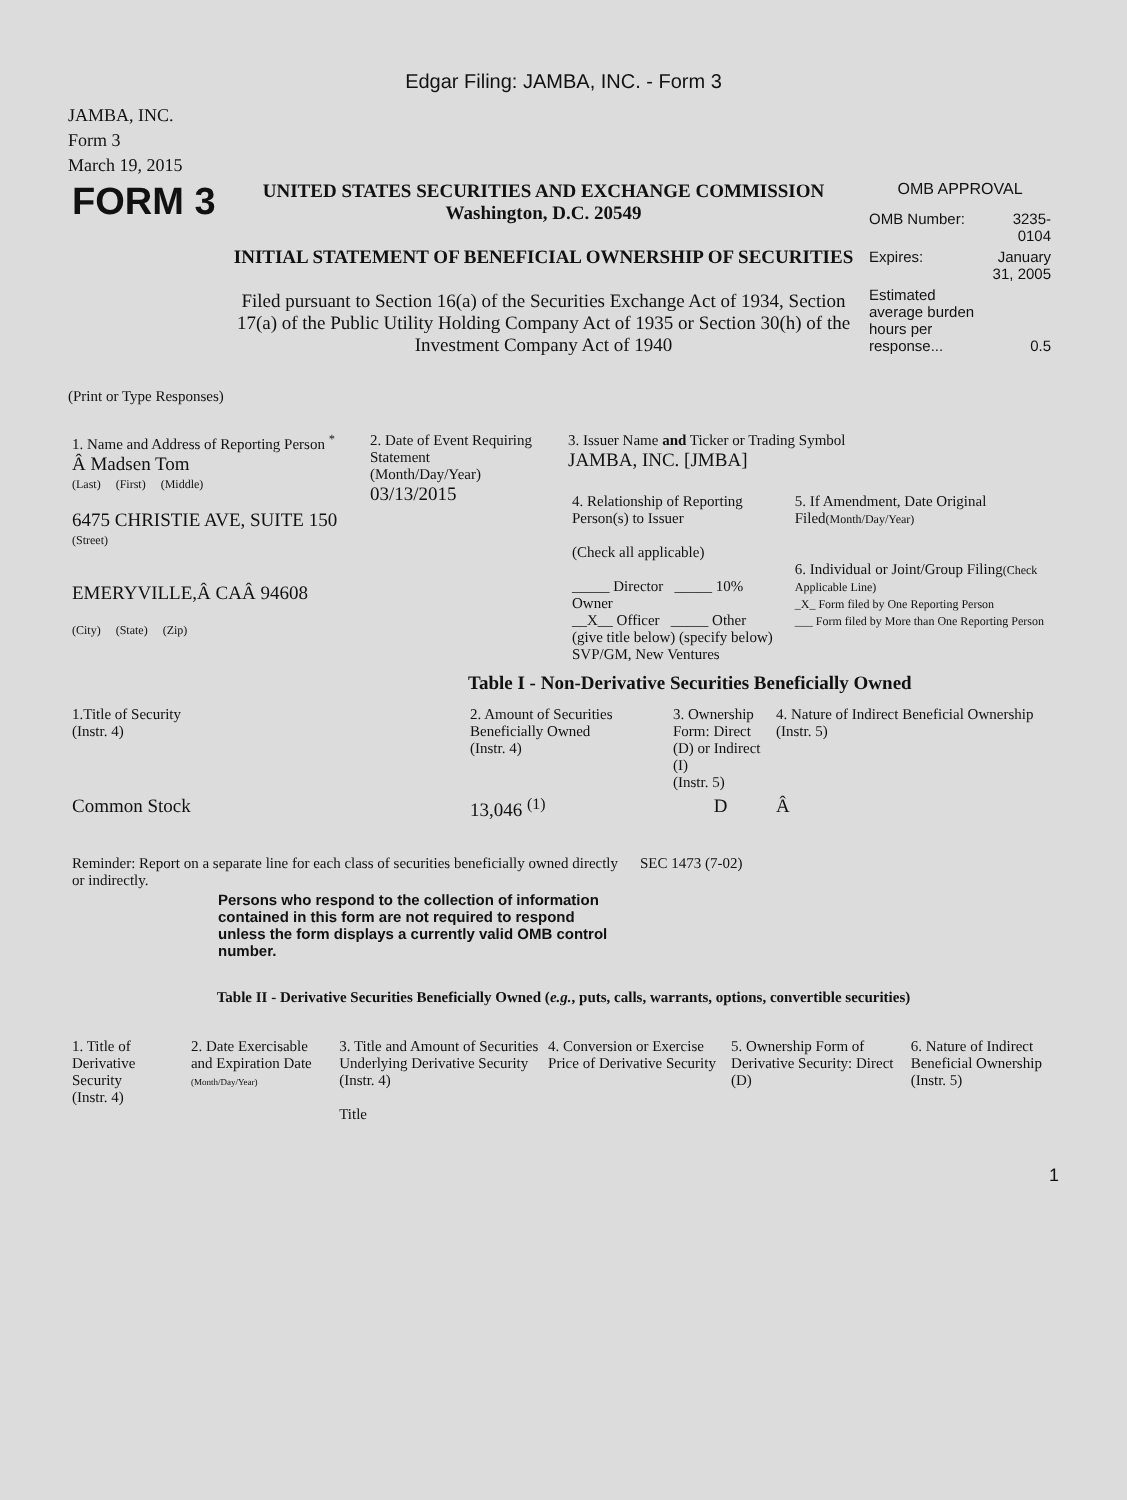Edgar Filing: JAMBA, INC. - Form 3
JAMBA, INC.
Form 3
March 19, 2015
| FORM 3 | UNITED STATES SECURITIES AND EXCHANGE COMMISSION Washington, D.C. 20549 INITIAL STATEMENT OF BENEFICIAL OWNERSHIP OF SECURITIES Filed pursuant to Section 16(a) of the Securities Exchange Act of 1934, Section 17(a) of the Public Utility Holding Company Act of 1935 or Section 30(h) of the Investment Company Act of 1940 | OMB APPROVAL / OMB Number: / 3235-0104 / / Expires: / January 31, 2005 / / Estimated average burden hours per response... / 0.5 / |
(Print or Type Responses)
| 1. Name and Address of Reporting Person <sup>*</sup> Â Madsen Tom (Last) (First) (Middle) 6475 CHRISTIE AVE, SUITE 150 (Street) EMERYVILLE,Â CAÂ 94608 (City) (State) (Zip) | 2. Date of Event Requiring Statement (Month/Day/Year) 03/13/2015 | 3. Issuer Name and Ticker or Trading Symbol JAMBA, INC. [JMBA] / 4. Relationship of Reporting Person(s) to Issuer (Check all applicable) _____ Director _____ 10% Owner __X__ Officer _____ Other (give title below) (specify below) SVP/GM, New Ventures / 5. If Amendment, Date Original Filed (Month/Day/Year) 6. Individual or Joint/Group Filing (Check Applicable Line) _X_ Form filed by One Reporting Person ___ Form filed by More than One Reporting Person / |
Table I - Non-Derivative Securities Beneficially Owned
| 1.Title of Security (Instr. 4) | 2. Amount of Securities Beneficially Owned (Instr. 4) | 3. Ownership Form: Direct (D) or Indirect (I) (Instr. 5) | 4. Nature of Indirect Beneficial Ownership (Instr. 5) |
| --- | --- | --- | --- |
| Common Stock | 13,046 <sup>(1)</sup> | D | Â |
| Reminder: Report on a separate line for each class of securities beneficially owned directly or indirectly. | SEC 1473 (7-02) |
Persons who respond to the collection of information contained in this form are not required to respond unless the form displays a currently valid OMB control number.
Table II - Derivative Securities Beneficially Owned (e.g., puts, calls, warrants, options, convertible securities)
| 1. Title of Derivative Security (Instr. 4) | 2. Date Exercisable and Expiration Date (Month/Day/Year) | 3. Title and Amount of Securities Underlying Derivative Security (Instr. 4) Title | 4. Conversion or Exercise Price of Derivative Security | 5. Ownership Form of Derivative Security: Direct (D) | 6. Nature of Indirect Beneficial Ownership (Instr. 5) |
| --- | --- | --- | --- | --- | --- |
1